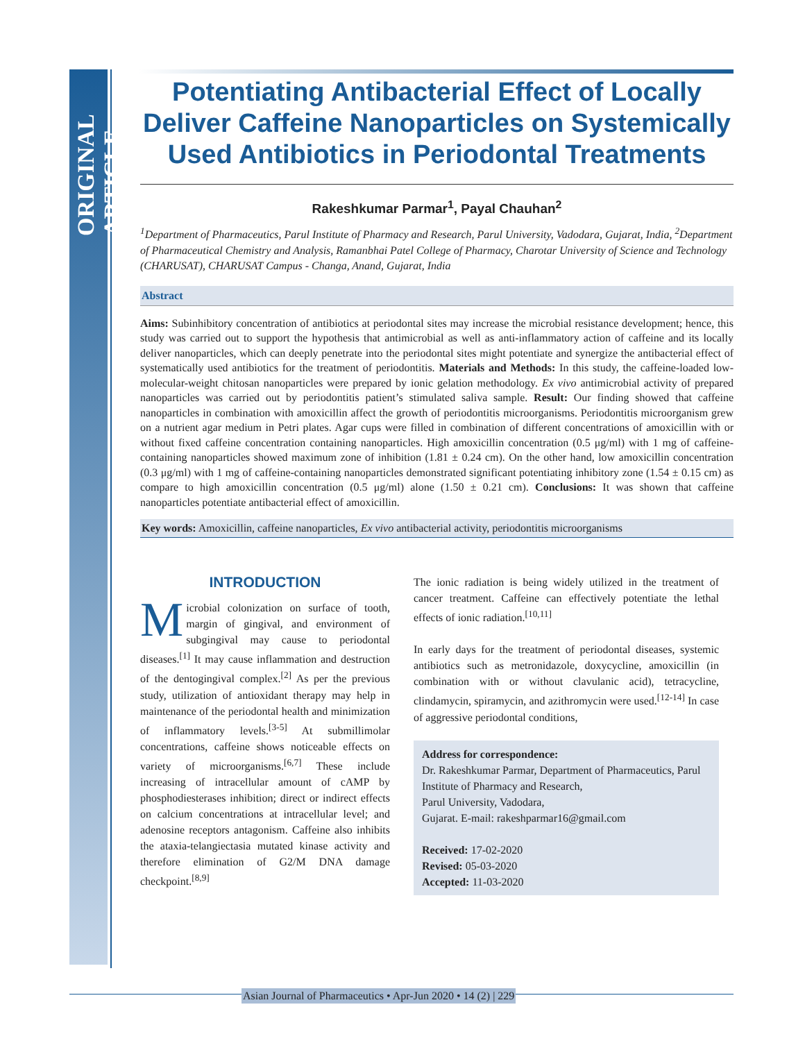ORIGINAL ARTICLE
Potentiating Antibacterial Effect of Locally Deliver Caffeine Nanoparticles on Systemically Used Antibiotics in Periodontal Treatments
Rakeshkumar Parmar<sup>1</sup>, Payal Chauhan<sup>2</sup>
<sup>1</sup> Department of Pharmaceutics, Parul Institute of Pharmacy and Research, Parul University, Vadodara, Gujarat, India, <sup>2</sup>Department of Pharmaceutical Chemistry and Analysis, Ramanbhai Patel College of Pharmacy, Charotar University of Science and Technology (CHARUSAT), CHARUSAT Campus - Changa, Anand, Gujarat, India
Abstract
Aims: Subinhibitory concentration of antibiotics at periodontal sites may increase the microbial resistance development; hence, this study was carried out to support the hypothesis that antimicrobial as well as anti-inflammatory action of caffeine and its locally deliver nanoparticles, which can deeply penetrate into the periodontal sites might potentiate and synergize the antibacterial effect of systematically used antibiotics for the treatment of periodontitis. Materials and Methods: In this study, the caffeine-loaded low-molecular-weight chitosan nanoparticles were prepared by ionic gelation methodology. Ex vivo antimicrobial activity of prepared nanoparticles was carried out by periodontitis patient’s stimulated saliva sample. Result: Our finding showed that caffeine nanoparticles in combination with amoxicillin affect the growth of periodontitis microorganisms. Periodontitis microorganism grew on a nutrient agar medium in Petri plates. Agar cups were filled in combination of different concentrations of amoxicillin with or without fixed caffeine concentration containing nanoparticles. High amoxicillin concentration (0.5 μg/ml) with 1 mg of caffeine-containing nanoparticles showed maximum zone of inhibition (1.81 ± 0.24 cm). On the other hand, low amoxicillin concentration (0.3 μg/ml) with 1 mg of caffeine-containing nanoparticles demonstrated significant potentiating inhibitory zone (1.54 ± 0.15 cm) as compare to high amoxicillin concentration (0.5 μg/ml) alone (1.50 ± 0.21 cm). Conclusions: It was shown that caffeine nanoparticles potentiate antibacterial effect of amoxicillin.
Key words: Amoxicillin, caffeine nanoparticles, Ex vivo antibacterial activity, periodontitis microorganisms
INTRODUCTION
Microbial colonization on surface of tooth, margin of gingival, and environment of subgingival may cause to periodontal diseases.<sup>[1]</sup> It may cause inflammation and destruction of the dentogingival complex.<sup>[2]</sup> As per the previous study, utilization of antioxidant therapy may help in maintenance of the periodontal health and minimization of inflammatory levels.<sup>[3-5]</sup> At submillimolar concentrations, caffeine shows noticeable effects on variety of microorganisms.<sup>[6,7]</sup> These include increasing of intracellular amount of cAMP by phosphodiesterases inhibition; direct or indirect effects on calcium concentrations at intracellular level; and adenosine receptors antagonism. Caffeine also inhibits the ataxia-telangiectasia mutated kinase activity and therefore elimination of G2/M DNA damage checkpoint.<sup>[8,9]</sup>
The ionic radiation is being widely utilized in the treatment of cancer treatment. Caffeine can effectively potentiate the lethal effects of ionic radiation.<sup>[10,11]</sup>
In early days for the treatment of periodontal diseases, systemic antibiotics such as metronidazole, doxycycline, amoxicillin (in combination with or without clavulanic acid), tetracycline, clindamycin, spiramycin, and azithromycin were used.<sup>[12-14]</sup> In case of aggressive periodontal conditions,
Address for correspondence:
Dr. Rakeshkumar Parmar, Department of Pharmaceutics, Parul Institute of Pharmacy and Research,
Parul University, Vadodara,
Gujarat. E-mail: rakeshparmar16@gmail.com
Received: 17-02-2020
Revised: 05-03-2020
Accepted: 11-03-2020
Asian Journal of Pharmaceutics • Apr-Jun 2020 • 14 (2) | 229